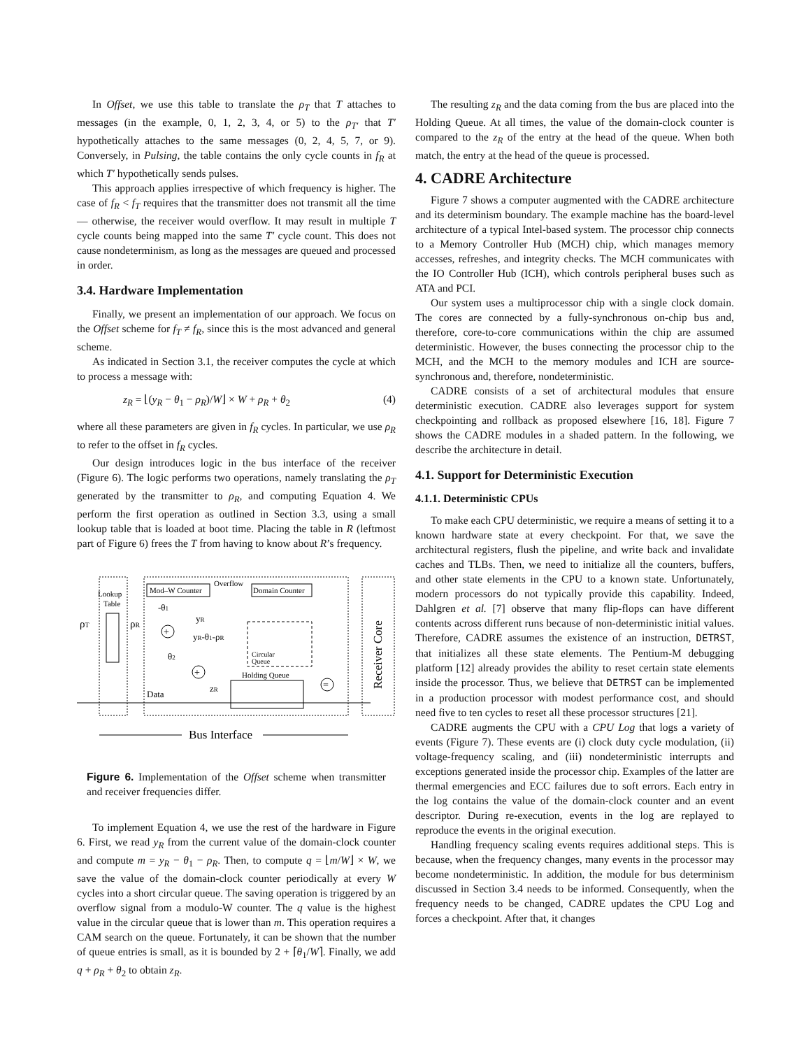In Offset, we use this table to translate the ρ<sub>T</sub> that T attaches to messages (in the example, 0, 1, 2, 3, 4, or 5) to the ρ<sub>T′</sub> that T′ hypothetically attaches to the same messages (0, 2, 4, 5, 7, or 9). Conversely, in Pulsing, the table contains the only cycle counts in f<sub>R</sub> at which T′ hypothetically sends pulses.
This approach applies irrespective of which frequency is higher. The case of f<sub>R</sub> < f<sub>T</sub> requires that the transmitter does not transmit all the time — otherwise, the receiver would overflow. It may result in multiple T cycle counts being mapped into the same T′ cycle count. This does not cause nondeterminism, as long as the messages are queued and processed in order.
3.4. Hardware Implementation
Finally, we present an implementation of our approach. We focus on the Offset scheme for f<sub>T</sub> ≠ f<sub>R</sub>, since this is the most advanced and general scheme.
As indicated in Section 3.1, the receiver computes the cycle at which to process a message with:
z<sub>R</sub> = ⌊(y<sub>R</sub> − θ<sub>1</sub> − ρ<sub>R</sub>)/W⌋ × W + ρ<sub>R</sub> + θ<sub>2</sub> (4)
where all these parameters are given in f<sub>R</sub> cycles. In particular, we use ρ<sub>R</sub> to refer to the offset in f<sub>R</sub> cycles.
Our design introduces logic in the bus interface of the receiver (Figure 6). The logic performs two operations, namely translating the ρ<sub>T</sub> generated by the transmitter to ρ<sub>R</sub>, and computing Equation 4. We perform the first operation as outlined in Section 3.3, using a small lookup table that is loaded at boot time. Placing the table in R (leftmost part of Figure 6) frees the T from having to know about R’s frequency.
Mod–W Counter
Domain Counter
Overflow
Lookup
Table
ρT
ρR
+
+
=
-θ1
yR
yR-θ1-ρR
θ2
Circular
Queue
Holding Queue
zR
Data
Receiver Core
Bus Interface
Figure 6. Implementation of the Offset scheme when transmitter and receiver frequencies differ.
To implement Equation 4, we use the rest of the hardware in Figure 6. First, we read y<sub>R</sub> from the current value of the domain-clock counter and compute m = y<sub>R</sub> − θ<sub>1</sub> − ρ<sub>R</sub>. Then, to compute q = ⌊m/W⌋ × W, we save the value of the domain-clock counter periodically at every W cycles into a short circular queue. The saving operation is triggered by an overflow signal from a modulo-W counter. The q value is the highest value in the circular queue that is lower than m. This operation requires a CAM search on the queue. Fortunately, it can be shown that the number of queue entries is small, as it is bounded by 2 + ⌈θ<sub>1</sub>/W⌉. Finally, we add q + ρ<sub>R</sub> + θ<sub>2</sub> to obtain z<sub>R</sub>.
The resulting z<sub>R</sub> and the data coming from the bus are placed into the Holding Queue. At all times, the value of the domain-clock counter is compared to the z<sub>R</sub> of the entry at the head of the queue. When both match, the entry at the head of the queue is processed.
4. CADRE Architecture
Figure 7 shows a computer augmented with the CADRE architecture and its determinism boundary. The example machine has the board-level architecture of a typical Intel-based system. The processor chip connects to a Memory Controller Hub (MCH) chip, which manages memory accesses, refreshes, and integrity checks. The MCH communicates with the IO Controller Hub (ICH), which controls peripheral buses such as ATA and PCI.
Our system uses a multiprocessor chip with a single clock domain. The cores are connected by a fully-synchronous on-chip bus and, therefore, core-to-core communications within the chip are assumed deterministic. However, the buses connecting the processor chip to the MCH, and the MCH to the memory modules and ICH are source-synchronous and, therefore, nondeterministic.
CADRE consists of a set of architectural modules that ensure deterministic execution. CADRE also leverages support for system checkpointing and rollback as proposed elsewhere [16, 18]. Figure 7 shows the CADRE modules in a shaded pattern. In the following, we describe the architecture in detail.
4.1. Support for Deterministic Execution
4.1.1. Deterministic CPUs
To make each CPU deterministic, we require a means of setting it to a known hardware state at every checkpoint. For that, we save the architectural registers, flush the pipeline, and write back and invalidate caches and TLBs. Then, we need to initialize all the counters, buffers, and other state elements in the CPU to a known state. Unfortunately, modern processors do not typically provide this capability. Indeed, Dahlgren et al. [7] observe that many flip-flops can have different contents across different runs because of non-deterministic initial values. Therefore, CADRE assumes the existence of an instruction, DETRST, that initializes all these state elements. The Pentium-M debugging platform [12] already provides the ability to reset certain state elements inside the processor. Thus, we believe that DETRST can be implemented in a production processor with modest performance cost, and should need five to ten cycles to reset all these processor structures [21].
CADRE augments the CPU with a CPU Log that logs a variety of events (Figure 7). These events are (i) clock duty cycle modulation, (ii) voltage-frequency scaling, and (iii) nondeterministic interrupts and exceptions generated inside the processor chip. Examples of the latter are thermal emergencies and ECC failures due to soft errors. Each entry in the log contains the value of the domain-clock counter and an event descriptor. During re-execution, events in the log are replayed to reproduce the events in the original execution.
Handling frequency scaling events requires additional steps. This is because, when the frequency changes, many events in the processor may become nondeterministic. In addition, the module for bus determinism discussed in Section 3.4 needs to be informed. Consequently, when the frequency needs to be changed, CADRE updates the CPU Log and forces a checkpoint. After that, it changes